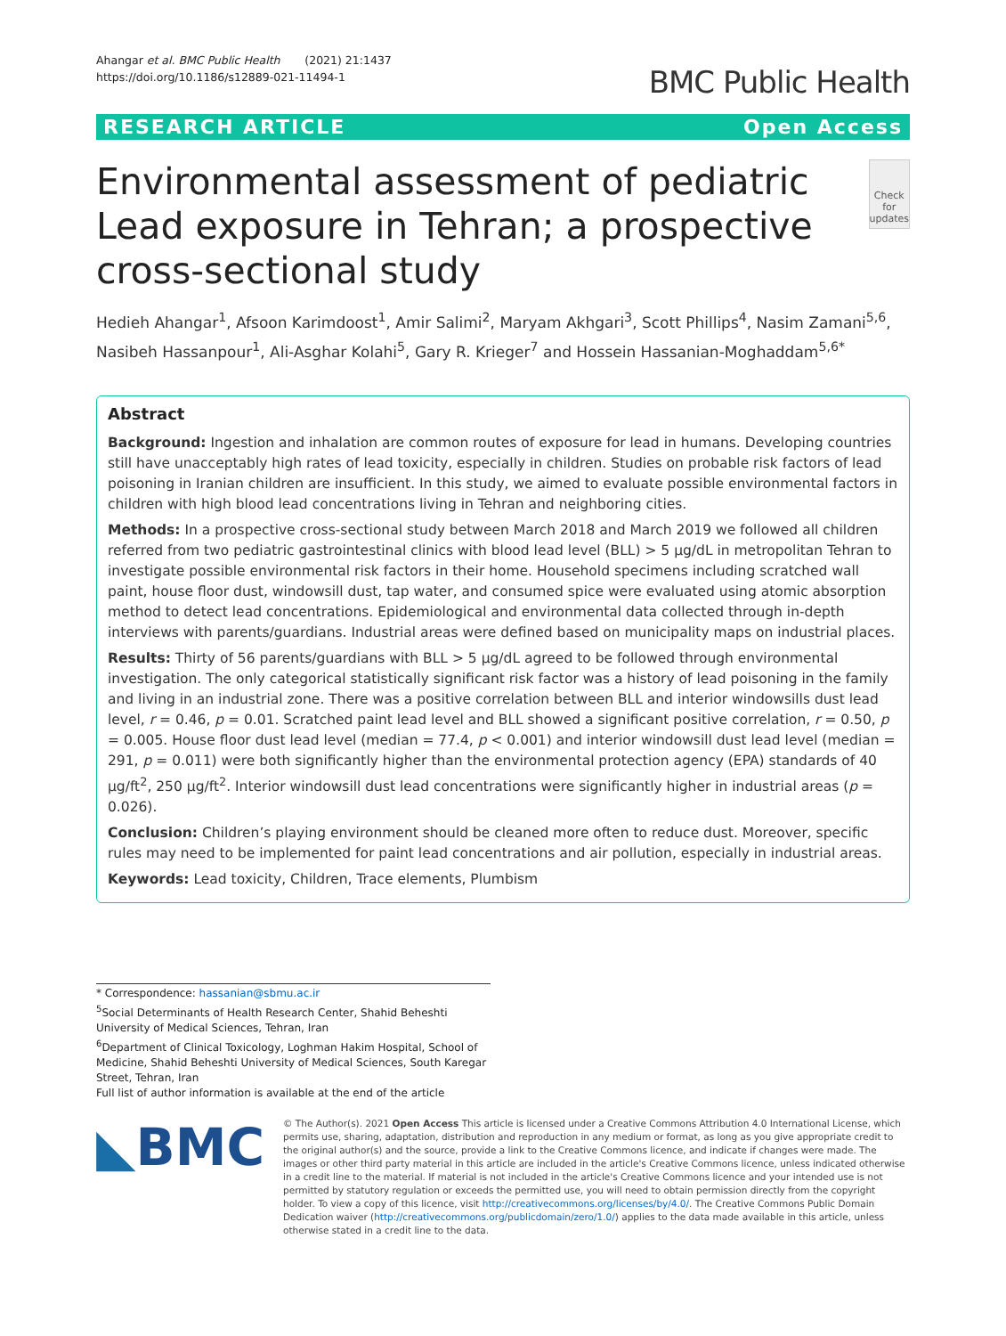Ahangar et al. BMC Public Health (2021) 21:1437
https://doi.org/10.1186/s12889-021-11494-1
BMC Public Health
RESEARCH ARTICLE Open Access
Environmental assessment of pediatric Lead exposure in Tehran; a prospective cross-sectional study
Check for updates
Hedieh Ahangar<sup>1</sup>, Afsoon Karimdoost<sup>1</sup>, Amir Salimi<sup>2</sup>, Maryam Akhgari<sup>3</sup>, Scott Phillips<sup>4</sup>, Nasim Zamani<sup>5,6</sup>, Nasibeh Hassanpour<sup>1</sup>, Ali-Asghar Kolahi<sup>5</sup>, Gary R. Krieger<sup>7</sup> and Hossein Hassanian-Moghaddam<sup>5,6*</sup>
Abstract
Background: Ingestion and inhalation are common routes of exposure for lead in humans. Developing countries still have unacceptably high rates of lead toxicity, especially in children. Studies on probable risk factors of lead poisoning in Iranian children are insufficient. In this study, we aimed to evaluate possible environmental factors in children with high blood lead concentrations living in Tehran and neighboring cities.
Methods: In a prospective cross-sectional study between March 2018 and March 2019 we followed all children referred from two pediatric gastrointestinal clinics with blood lead level (BLL) > 5 μg/dL in metropolitan Tehran to investigate possible environmental risk factors in their home. Household specimens including scratched wall paint, house floor dust, windowsill dust, tap water, and consumed spice were evaluated using atomic absorption method to detect lead concentrations. Epidemiological and environmental data collected through in-depth interviews with parents/guardians. Industrial areas were defined based on municipality maps on industrial places.
Results: Thirty of 56 parents/guardians with BLL > 5 μg/dL agreed to be followed through environmental investigation. The only categorical statistically significant risk factor was a history of lead poisoning in the family and living in an industrial zone. There was a positive correlation between BLL and interior windowsills dust lead level, r = 0.46, p = 0.01. Scratched paint lead level and BLL showed a significant positive correlation, r = 0.50, p = 0.005. House floor dust lead level (median = 77.4, p < 0.001) and interior windowsill dust lead level (median = 291, p = 0.011) were both significantly higher than the environmental protection agency (EPA) standards of 40 μg/ft<sup>2</sup>, 250 μg/ft<sup>2</sup>. Interior windowsill dust lead concentrations were significantly higher in industrial areas (p = 0.026).
Conclusion: Children’s playing environment should be cleaned more often to reduce dust. Moreover, specific rules may need to be implemented for paint lead concentrations and air pollution, especially in industrial areas.
Keywords: Lead toxicity, Children, Trace elements, Plumbism
* Correspondence: hassanian@sbmu.ac.ir
<sup>5</sup> Social Determinants of Health Research Center, Shahid Beheshti University of Medical Sciences, Tehran, Iran
<sup>6</sup> Department of Clinical Toxicology, Loghman Hakim Hospital, School of Medicine, Shahid Beheshti University of Medical Sciences, South Karegar Street, Tehran, Iran
Full list of author information is available at the end of the article
◣BMC
© The Author(s). 2021 Open Access This article is licensed under a Creative Commons Attribution 4.0 International License, which permits use, sharing, adaptation, distribution and reproduction in any medium or format, as long as you give appropriate credit to the original author(s) and the source, provide a link to the Creative Commons licence, and indicate if changes were made. The images or other third party material in this article are included in the article's Creative Commons licence, unless indicated otherwise in a credit line to the material. If material is not included in the article's Creative Commons licence and your intended use is not permitted by statutory regulation or exceeds the permitted use, you will need to obtain permission directly from the copyright holder. To view a copy of this licence, visit http://creativecommons.org/licenses/by/4.0/. The Creative Commons Public Domain Dedication waiver (http://creativecommons.org/publicdomain/zero/1.0/) applies to the data made available in this article, unless otherwise stated in a credit line to the data.